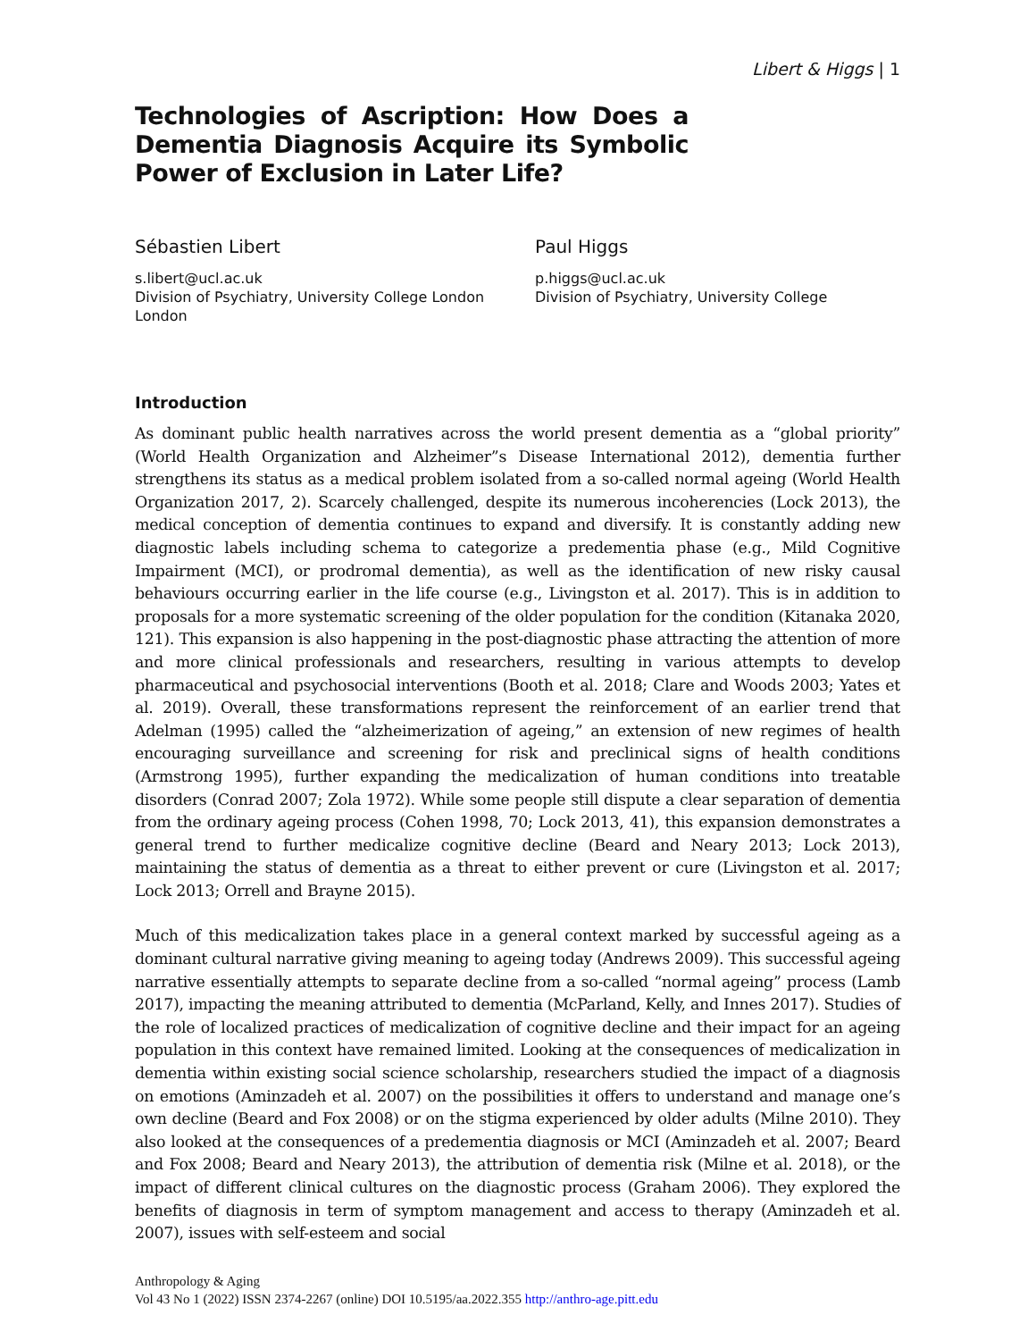Libert & Higgs | 1
Technologies of Ascription: How Does a Dementia Diagnosis Acquire its Symbolic Power of Exclusion in Later Life?
Sébastien Libert
s.libert@ucl.ac.uk
Division of Psychiatry, University College London London
Paul Higgs
p.higgs@ucl.ac.uk
Division of Psychiatry, University College
Introduction
As dominant public health narratives across the world present dementia as a “global priority” (World Health Organization and Alzheimer”s Disease International 2012), dementia further strengthens its status as a medical problem isolated from a so-called normal ageing (World Health Organization 2017, 2). Scarcely challenged, despite its numerous incoherencies (Lock 2013), the medical conception of dementia continues to expand and diversify. It is constantly adding new diagnostic labels including schema to categorize a predementia phase (e.g., Mild Cognitive Impairment (MCI), or prodromal dementia), as well as the identification of new risky causal behaviours occurring earlier in the life course (e.g., Livingston et al. 2017). This is in addition to proposals for a more systematic screening of the older population for the condition (Kitanaka 2020, 121). This expansion is also happening in the post-diagnostic phase attracting the attention of more and more clinical professionals and researchers, resulting in various attempts to develop pharmaceutical and psychosocial interventions (Booth et al. 2018; Clare and Woods 2003; Yates et al. 2019). Overall, these transformations represent the reinforcement of an earlier trend that Adelman (1995) called the “alzheimerization of ageing,” an extension of new regimes of health encouraging surveillance and screening for risk and preclinical signs of health conditions (Armstrong 1995), further expanding the medicalization of human conditions into treatable disorders (Conrad 2007; Zola 1972). While some people still dispute a clear separation of dementia from the ordinary ageing process (Cohen 1998, 70; Lock 2013, 41), this expansion demonstrates a general trend to further medicalize cognitive decline (Beard and Neary 2013; Lock 2013), maintaining the status of dementia as a threat to either prevent or cure (Livingston et al. 2017; Lock 2013; Orrell and Brayne 2015).
Much of this medicalization takes place in a general context marked by successful ageing as a dominant cultural narrative giving meaning to ageing today (Andrews 2009). This successful ageing narrative essentially attempts to separate decline from a so-called “normal ageing” process (Lamb 2017), impacting the meaning attributed to dementia (McParland, Kelly, and Innes 2017). Studies of the role of localized practices of medicalization of cognitive decline and their impact for an ageing population in this context have remained limited. Looking at the consequences of medicalization in dementia within existing social science scholarship, researchers studied the impact of a diagnosis on emotions (Aminzadeh et al. 2007) on the possibilities it offers to understand and manage one’s own decline (Beard and Fox 2008) or on the stigma experienced by older adults (Milne 2010). They also looked at the consequences of a predementia diagnosis or MCI (Aminzadeh et al. 2007; Beard and Fox 2008; Beard and Neary 2013), the attribution of dementia risk (Milne et al. 2018), or the impact of different clinical cultures on the diagnostic process (Graham 2006). They explored the benefits of diagnosis in term of symptom management and access to therapy (Aminzadeh et al. 2007), issues with self-esteem and social
Anthropology & Aging
Vol 43 No 1 (2022) ISSN 2374-2267 (online) DOI 10.5195/aa.2022.355 http://anthro-age.pitt.edu